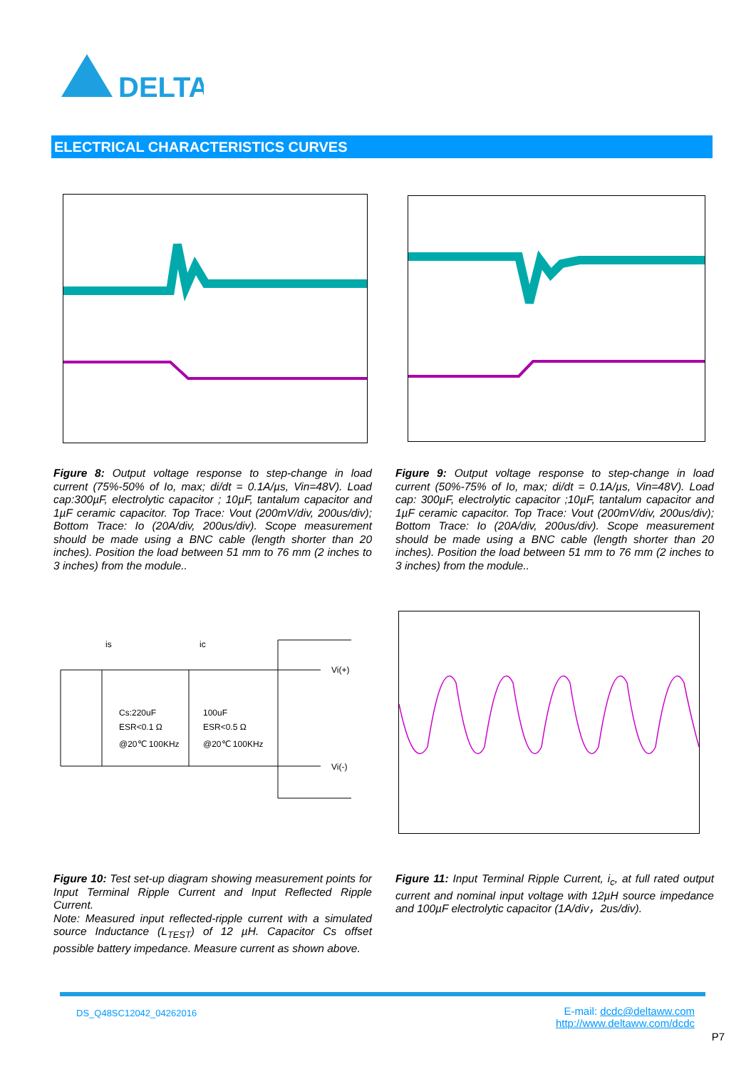DELTA
ELECTRICAL CHARACTERISTICS CURVES
Figure 8: Output voltage response to step-change in load current (75%-50% of Io, max; di/dt = 0.1A/µs, Vin=48V). Load cap:300µF, electrolytic capacitor ; 10µF, tantalum capacitor and 1µF ceramic capacitor. Top Trace: Vout (200mV/div, 200us/div); Bottom Trace: Io (20A/div, 200us/div). Scope measurement should be made using a BNC cable (length shorter than 20 inches). Position the load between 51 mm to 76 mm (2 inches to 3 inches) from the module..
Figure 9: Output voltage response to step-change in load current (50%-75% of Io, max; di/dt = 0.1A/µs, Vin=48V). Load cap: 300µF, electrolytic capacitor ;10µF, tantalum capacitor and 1µF ceramic capacitor. Top Trace: Vout (200mV/div, 200us/div); Bottom Trace: Io (20A/div, 200us/div). Scope measurement should be made using a BNC cable (length shorter than 20 inches). Position the load between 51 mm to 76 mm (2 inches to 3 inches) from the module..
is
ic
Vi(+)
Vi(-)
Cs:220uF
ESR<0.1 Ω
@20℃ 100KHz
100uF
ESR<0.5 Ω
@20℃ 100KHz
Figure 10: Test set-up diagram showing measurement points for Input Terminal Ripple Current and Input Reflected Ripple Current.
Note: Measured input reflected-ripple current with a simulated source Inductance (L<sub>TEST</sub>) of 12 µH. Capacitor Cs offset possible battery impedance. Measure current as shown above.
Figure 11: Input Terminal Ripple Current, i<sub>c</sub>, at full rated output current and nominal input voltage with 12µH source impedance and 100µF electrolytic capacitor (1A/div，2us/div).
DS_Q48SC12042_04262016
E-mail: dcdc@deltaww.com
http://www.deltaww.com/dcdc
P7